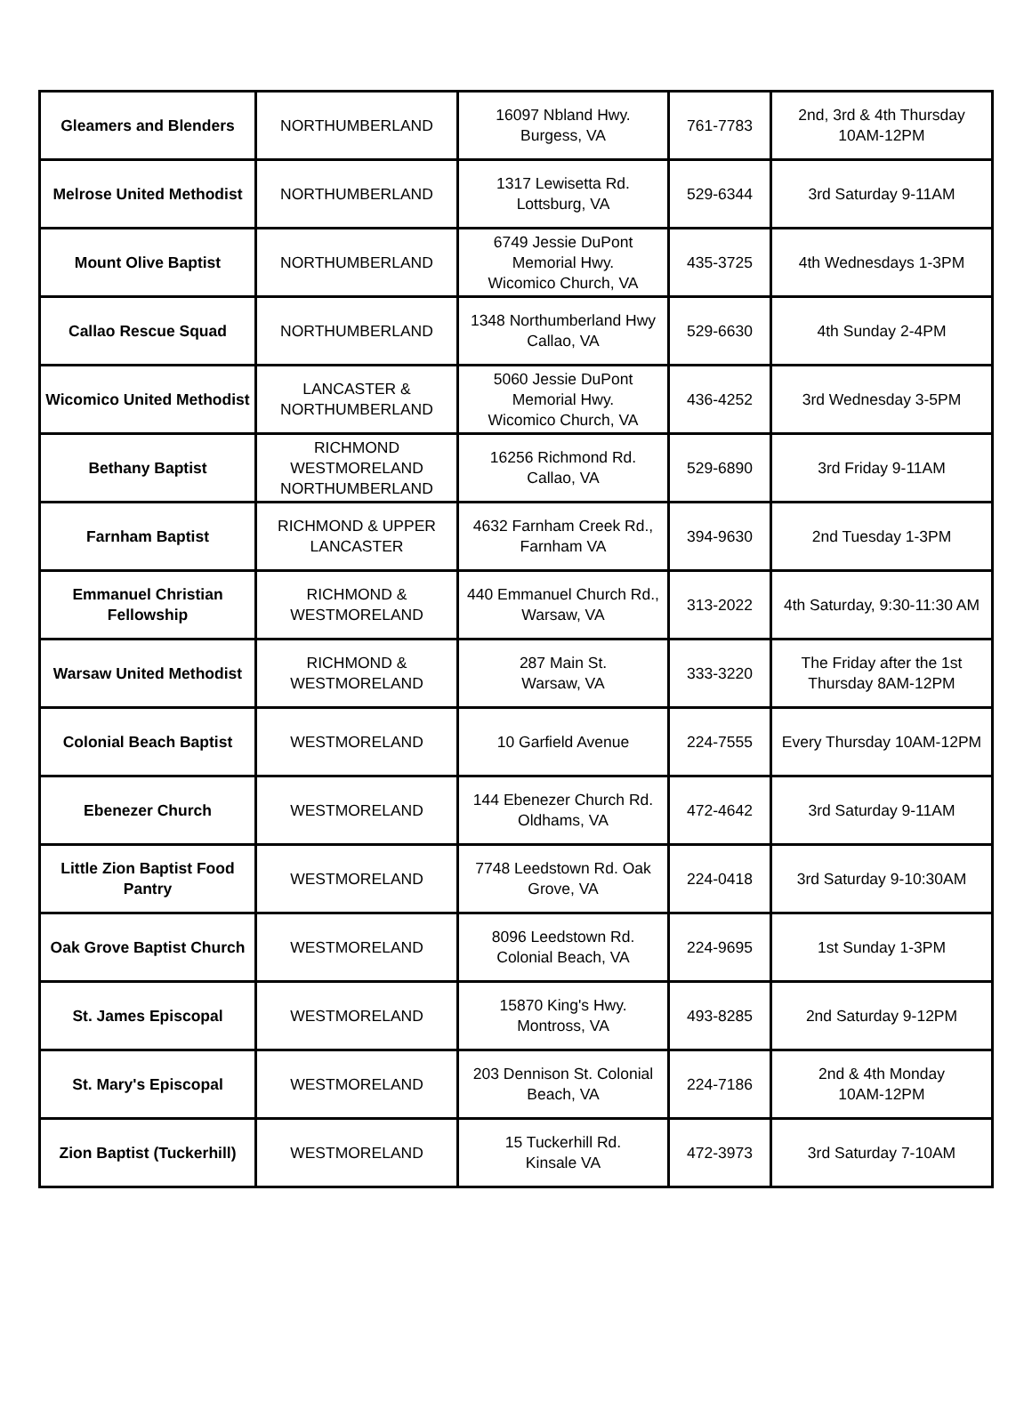| Gleamers and Blenders | NORTHUMBERLAND | 16097 Nbland Hwy. Burgess, VA | 761-7783 | 2nd, 3rd & 4th Thursday 10AM-12PM |
| Melrose United Methodist | NORTHUMBERLAND | 1317 Lewisetta Rd. Lottsburg, VA | 529-6344 | 3rd Saturday 9-11AM |
| Mount Olive Baptist | NORTHUMBERLAND | 6749 Jessie DuPont Memorial Hwy. Wicomico Church, VA | 435-3725 | 4th Wednesdays 1-3PM |
| Callao Rescue Squad | NORTHUMBERLAND | 1348 Northumberland Hwy Callao, VA | 529-6630 | 4th Sunday 2-4PM |
| Wicomico United Methodist | LANCASTER & NORTHUMBERLAND | 5060 Jessie DuPont Memorial Hwy. Wicomico Church, VA | 436-4252 | 3rd Wednesday 3-5PM |
| Bethany Baptist | RICHMOND WESTMORELAND NORTHUMBERLAND | 16256 Richmond Rd. Callao, VA | 529-6890 | 3rd Friday 9-11AM |
| Farnham Baptist | RICHMOND & UPPER LANCASTER | 4632 Farnham Creek Rd., Farnham VA | 394-9630 | 2nd Tuesday 1-3PM |
| Emmanuel Christian Fellowship | RICHMOND & WESTMORELAND | 440 Emmanuel Church Rd., Warsaw, VA | 313-2022 | 4th Saturday, 9:30-11:30 AM |
| Warsaw United Methodist | RICHMOND & WESTMORELAND | 287 Main St. Warsaw, VA | 333-3220 | The Friday after the 1st Thursday 8AM-12PM |
| Colonial Beach Baptist | WESTMORELAND | 10 Garfield Avenue | 224-7555 | Every Thursday 10AM-12PM |
| Ebenezer Church | WESTMORELAND | 144 Ebenezer Church Rd. Oldhams, VA | 472-4642 | 3rd Saturday 9-11AM |
| Little Zion Baptist Food Pantry | WESTMORELAND | 7748 Leedstown Rd. Oak Grove, VA | 224-0418 | 3rd Saturday 9-10:30AM |
| Oak Grove Baptist Church | WESTMORELAND | 8096 Leedstown Rd. Colonial Beach, VA | 224-9695 | 1st Sunday 1-3PM |
| St. James Episcopal | WESTMORELAND | 15870 King's Hwy. Montross, VA | 493-8285 | 2nd Saturday 9-12PM |
| St. Mary's Episcopal | WESTMORELAND | 203 Dennison St. Colonial Beach, VA | 224-7186 | 2nd & 4th Monday 10AM-12PM |
| Zion Baptist (Tuckerhill) | WESTMORELAND | 15 Tuckerhill Rd. Kinsale VA | 472-3973 | 3rd Saturday 7-10AM |